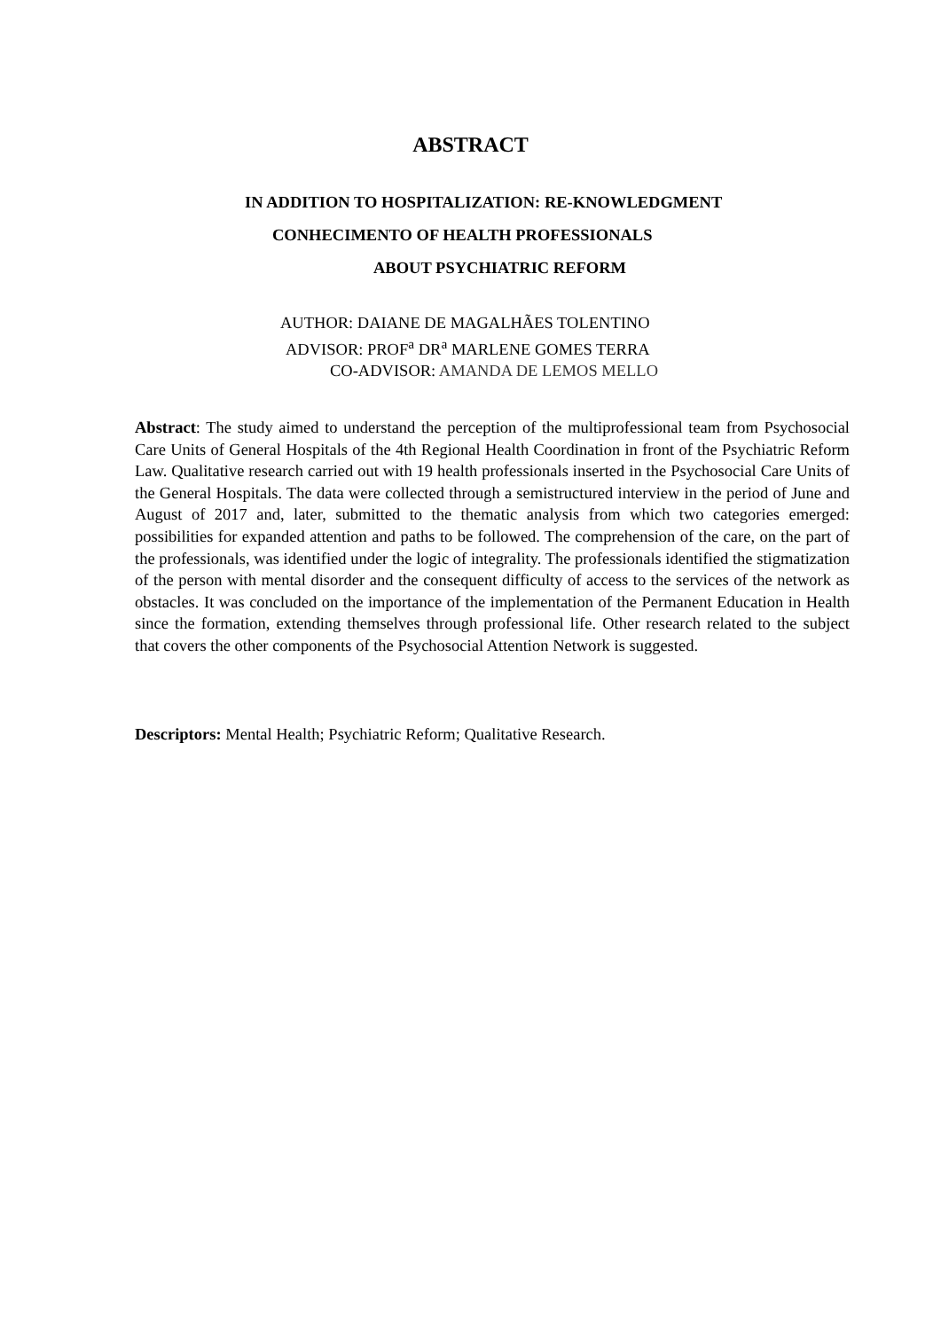ABSTRACT
IN ADDITION TO HOSPITALIZATION: RE-KNOWLEDGMENT
CONHECIMENTO OF HEALTH PROFESSIONALS
ABOUT PSYCHIATRIC REFORM
AUTHOR: DAIANE DE MAGALHÃES TOLENTINO
ADVISOR: PROF<sup>a</sup> DR<sup>a</sup> MARLENE GOMES TERRA
CO-ADVISOR: AMANDA DE LEMOS MELLO
Abstract: The study aimed to understand the perception of the multiprofessional team from Psychosocial Care Units of General Hospitals of the 4th Regional Health Coordination in front of the Psychiatric Reform Law. Qualitative research carried out with 19 health professionals inserted in the Psychosocial Care Units of the General Hospitals. The data were collected through a semistructured interview in the period of June and August of 2017 and, later, submitted to the thematic analysis from which two categories emerged: possibilities for expanded attention and paths to be followed. The comprehension of the care, on the part of the professionals, was identified under the logic of integrality. The professionals identified the stigmatization of the person with mental disorder and the consequent difficulty of access to the services of the network as obstacles. It was concluded on the importance of the implementation of the Permanent Education in Health since the formation, extending themselves through professional life. Other research related to the subject that covers the other components of the Psychosocial Attention Network is suggested.
Descriptors: Mental Health; Psychiatric Reform; Qualitative Research.